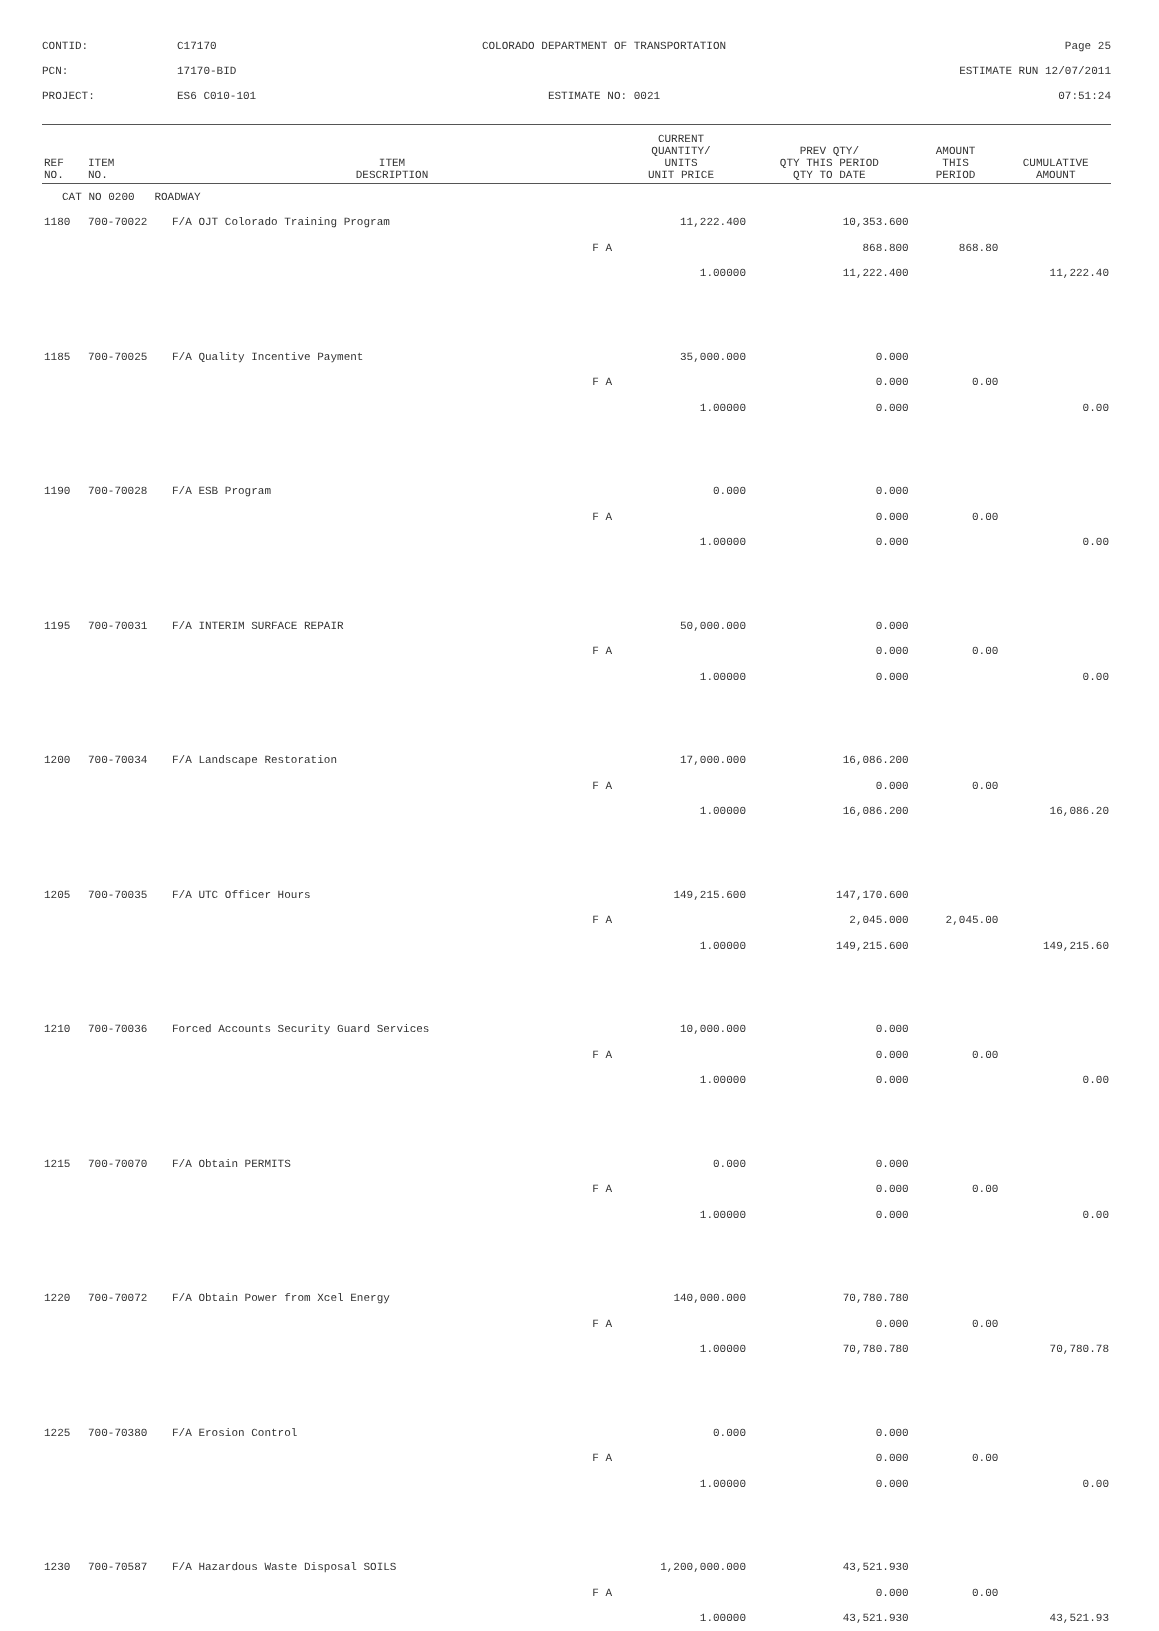CONTID:
C17170
COLORADO DEPARTMENT OF TRANSPORTATION
Page 25
PCN:
17170-BID
ESTIMATE RUN 12/07/2011
PROJECT:
ES6 C010-101
ESTIMATE NO: 0021
07:51:24
| REF NO. | ITEM NO. | ITEM DESCRIPTION | CURRENT QUANTITY/ UNITS UNIT PRICE | PREV QTY/ QTY THIS PERIOD QTY TO DATE | AMOUNT THIS PERIOD | CUMULATIVE AMOUNT |
| --- | --- | --- | --- | --- | --- | --- |
| CAT NO 0200 ROADWAY | | | | | | |
| 1180 | 700-70022 | F/A OJT Colorado Training Program | 11,222.400 | 10,353.600 | | |
| | | F A | | 868.800 | 868.80 | |
| | | | 1.00000 | 11,222.400 | | 11,222.40 |
| 1185 | 700-70025 | F/A Quality Incentive Payment | 35,000.000 | 0.000 | | |
| | | F A | | 0.000 | 0.00 | |
| | | | 1.00000 | 0.000 | | 0.00 |
| 1190 | 700-70028 | F/A ESB Program | 0.000 | 0.000 | | |
| | | F A | | 0.000 | 0.00 | |
| | | | 1.00000 | 0.000 | | 0.00 |
| 1195 | 700-70031 | F/A INTERIM SURFACE REPAIR | 50,000.000 | 0.000 | | |
| | | F A | | 0.000 | 0.00 | |
| | | | 1.00000 | 0.000 | | 0.00 |
| 1200 | 700-70034 | F/A Landscape Restoration | 17,000.000 | 16,086.200 | | |
| | | F A | | 0.000 | 0.00 | |
| | | | 1.00000 | 16,086.200 | | 16,086.20 |
| 1205 | 700-70035 | F/A UTC Officer Hours | 149,215.600 | 147,170.600 | | |
| | | F A | | 2,045.000 | 2,045.00 | |
| | | | 1.00000 | 149,215.600 | | 149,215.60 |
| 1210 | 700-70036 | Forced Accounts Security Guard Services | 10,000.000 | 0.000 | | |
| | | F A | | 0.000 | 0.00 | |
| | | | 1.00000 | 0.000 | | 0.00 |
| 1215 | 700-70070 | F/A Obtain PERMITS | 0.000 | 0.000 | | |
| | | F A | | 0.000 | 0.00 | |
| | | | 1.00000 | 0.000 | | 0.00 |
| 1220 | 700-70072 | F/A Obtain Power from Xcel Energy | 140,000.000 | 70,780.780 | | |
| | | F A | | 0.000 | 0.00 | |
| | | | 1.00000 | 70,780.780 | | 70,780.78 |
| 1225 | 700-70380 | F/A Erosion Control | 0.000 | 0.000 | | |
| | | F A | | 0.000 | 0.00 | |
| | | | 1.00000 | 0.000 | | 0.00 |
| 1230 | 700-70587 | F/A Hazardous Waste Disposal SOILS | 1,200,000.000 | 43,521.930 | | |
| | | F A | | 0.000 | 0.00 | |
| | | | 1.00000 | 43,521.930 | | 43,521.93 |